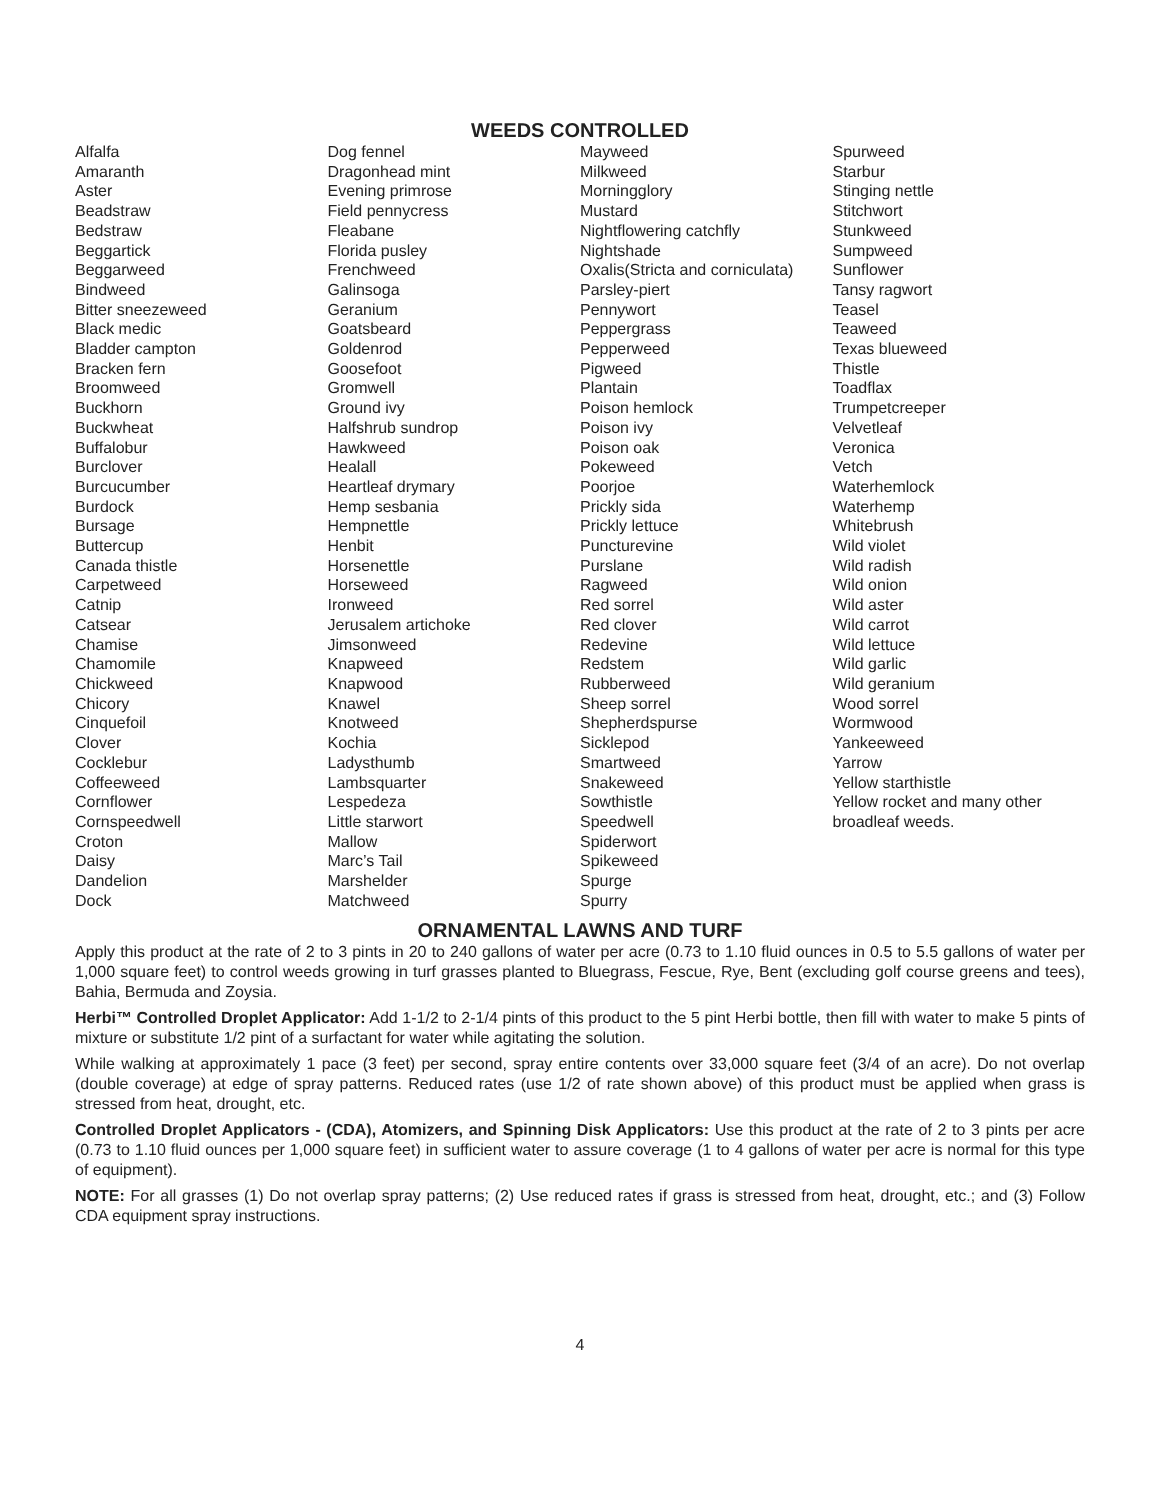WEEDS CONTROLLED
Alfalfa
Amaranth
Aster
Beadstraw
Bedstraw
Beggartick
Beggarweed
Bindweed
Bitter sneezeweed
Black medic
Bladder campton
Bracken fern
Broomweed
Buckhorn
Buckwheat
Buffalobur
Burclover
Burcucumber
Burdock
Bursage
Buttercup
Canada thistle
Carpetweed
Catnip
Catsear
Chamise
Chamomile
Chickweed
Chicory
Cinquefoil
Clover
Cocklebur
Coffeeweed
Cornflower
Cornspeedwell
Croton
Daisy
Dandelion
Dock
Dog fennel
Dragonhead mint
Evening primrose
Field pennycress
Fleabane
Florida pusley
Frenchweed
Galinsoga
Geranium
Goatsbeard
Goldenrod
Goosefoot
Gromwell
Ground ivy
Halfshrub sundrop
Hawkweed
Healall
Heartleaf drymary
Hemp sesbania
Hempnettle
Henbit
Horsenettle
Horseweed
Ironweed
Jerusalem artichoke
Jimsonweed
Knapweed
Knapwood
Knawel
Knotweed
Kochia
Ladysthumb
Lambsquarter
Lespedeza
Little starwort
Mallow
Marc’s Tail
Marshelder
Matchweed
Mayweed
Milkweed
Morningglory
Mustard
Nightflowering catchfly
Nightshade
Oxalis(Stricta and corniculata)
Parsley-piert
Pennywort
Peppergrass
Pepperweed
Pigweed
Plantain
Poison hemlock
Poison ivy
Poison oak
Pokeweed
Poorjoe
Prickly sida
Prickly lettuce
Puncturevine
Purslane
Ragweed
Red sorrel
Red clover
Redevine
Redstem
Rubberweed
Sheep sorrel
Shepherdspurse
Sicklepod
Smartweed
Snakeweed
Sowthistle
Speedwell
Spiderwort
Spikeweed
Spurge
Spurry
Spurweed
Starbur
Stinging nettle
Stitchwort
Stunkweed
Sumpweed
Sunflower
Tansy ragwort
Teasel
Teaweed
Texas blueweed
Thistle
Toadflax
Trumpetcreeper
Velvetleaf
Veronica
Vetch
Waterhemlock
Waterhemp
Whitebrush
Wild violet
Wild radish
Wild onion
Wild aster
Wild carrot
Wild lettuce
Wild garlic
Wild geranium
Wood sorrel
Wormwood
Yankeeweed
Yarrow
Yellow starthistle
Yellow rocket and many other
broadleaf weeds.
ORNAMENTAL LAWNS AND TURF
Apply this product at the rate of 2 to 3 pints in 20 to 240 gallons of water per acre (0.73 to 1.10 fluid ounces in 0.5 to 5.5 gallons of water per 1,000 square feet) to control weeds growing in turf grasses planted to Bluegrass, Fescue, Rye, Bent (excluding golf course greens and tees), Bahia, Bermuda and Zoysia.
Herbi™ Controlled Droplet Applicator: Add 1-1/2 to 2-1/4 pints of this product to the 5 pint Herbi bottle, then fill with water to make 5 pints of mixture or substitute 1/2 pint of a surfactant for water while agitating the solution.
While walking at approximately 1 pace (3 feet) per second, spray entire contents over 33,000 square feet (3/4 of an acre). Do not overlap (double coverage) at edge of spray patterns. Reduced rates (use 1/2 of rate shown above) of this product must be applied when grass is stressed from heat, drought, etc.
Controlled Droplet Applicators - (CDA), Atomizers, and Spinning Disk Applicators: Use this product at the rate of 2 to 3 pints per acre (0.73 to 1.10 fluid ounces per 1,000 square feet) in sufficient water to assure coverage (1 to 4 gallons of water per acre is normal for this type of equipment).
NOTE: For all grasses (1) Do not overlap spray patterns; (2) Use reduced rates if grass is stressed from heat, drought, etc.; and (3) Follow CDA equipment spray instructions.
4